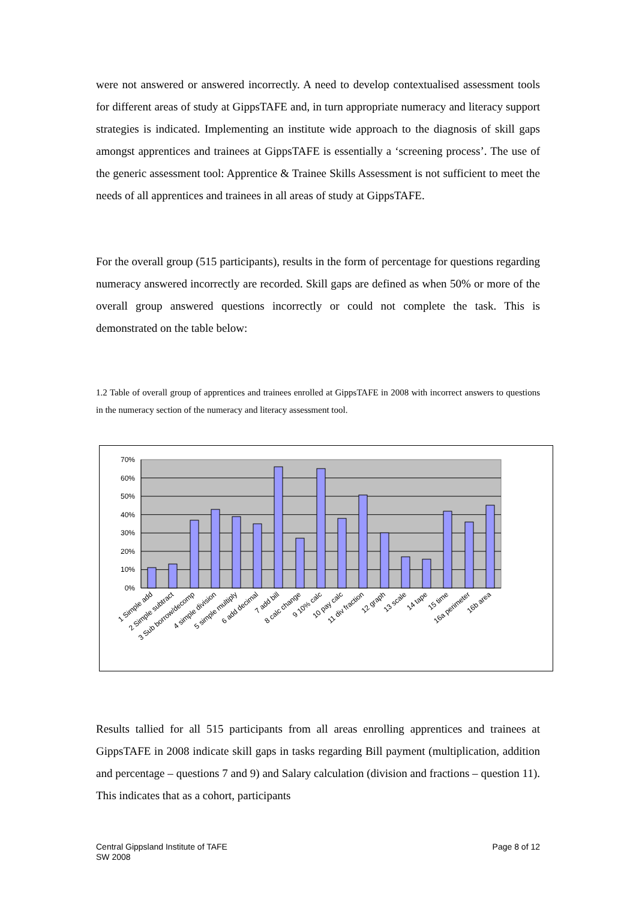were not answered or answered incorrectly. A need to develop contextualised assessment tools for different areas of study at GippsTAFE and, in turn appropriate numeracy and literacy support strategies is indicated. Implementing an institute wide approach to the diagnosis of skill gaps amongst apprentices and trainees at GippsTAFE is essentially a ‘screening process’. The use of the generic assessment tool: Apprentice & Trainee Skills Assessment is not sufficient to meet the needs of all apprentices and trainees in all areas of study at GippsTAFE.
For the overall group (515 participants), results in the form of percentage for questions regarding numeracy answered incorrectly are recorded. Skill gaps are defined as when 50% or more of the overall group answered questions incorrectly or could not complete the task. This is demonstrated on the table below:
1.2 Table of overall group of apprentices and trainees enrolled at GippsTAFE in 2008 with incorrect answers to questions in the numeracy section of the numeracy and literacy assessment tool.
70%
60%
50%
40%
30%
20%
10%
0%
1 Simple add
2 Simple subtract
3 Sub borrow/decomp
4 simple division
5 simple multiply
6 add decimal
7 add bill
8 calc change
9 10% calc
10 pay calc
11 div fraction
12 graph
13 scale
14 tape
15 time
16a perimeter
16b area
Results tallied for all 515 participants from all areas enrolling apprentices and trainees at GippsTAFE in 2008 indicate skill gaps in tasks regarding Bill payment (multiplication, addition and percentage – questions 7 and 9) and Salary calculation (division and fractions – question 11). This indicates that as a cohort, participants
Central Gippsland Institute of TAFE
SW 2008
Page 8 of 12